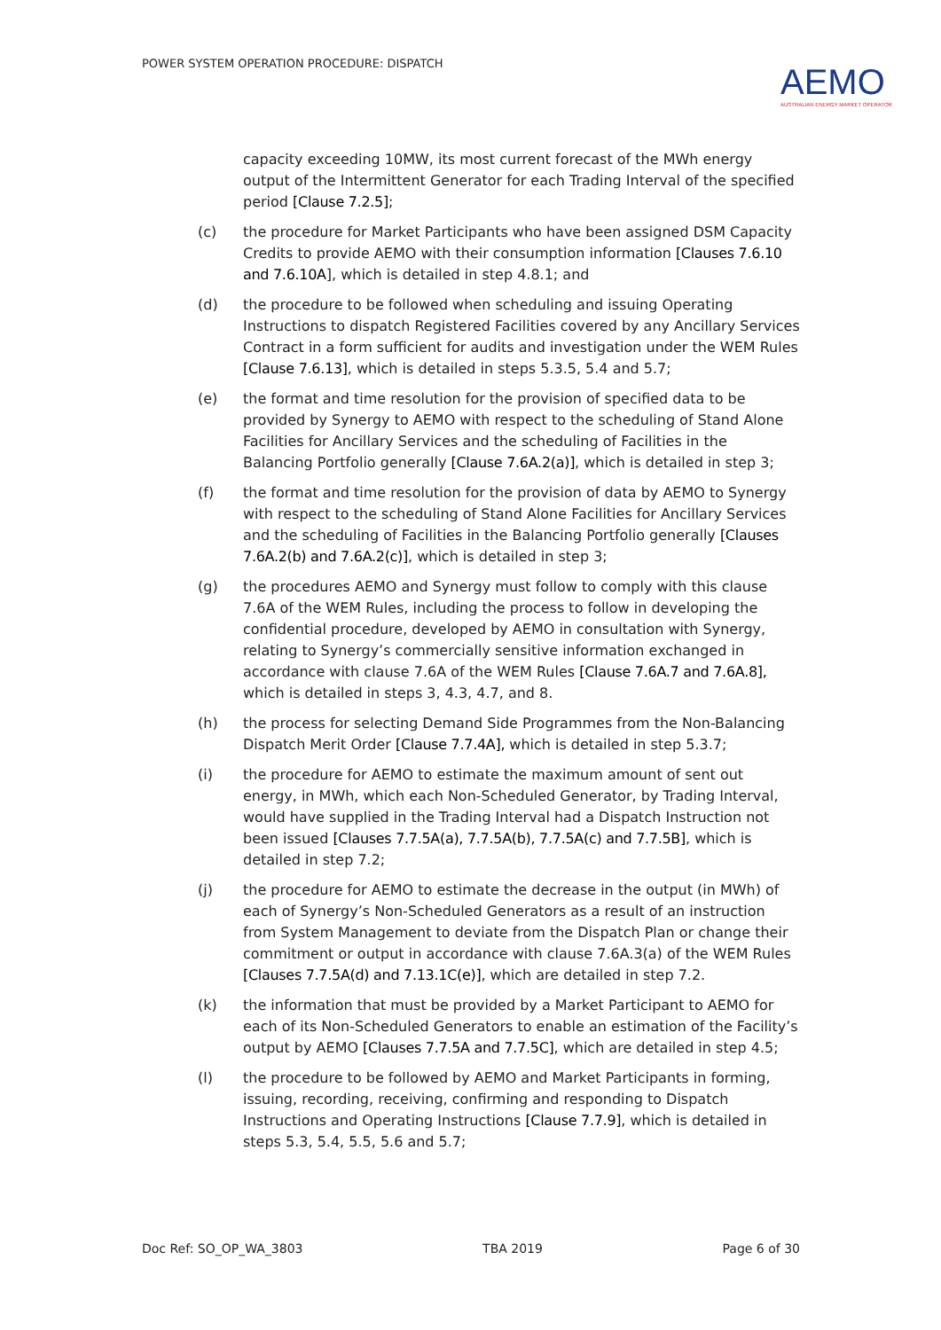POWER SYSTEM OPERATION PROCEDURE: DISPATCH
AEMO
AUSTRALIAN ENERGY MARKET OPERATOR
capacity exceeding 10MW, its most current forecast of the MWh energy output of the Intermittent Generator for each Trading Interval of the specified period [Clause 7.2.5];
(c) the procedure for Market Participants who have been assigned DSM Capacity Credits to provide AEMO with their consumption information [Clauses 7.6.10 and 7.6.10A], which is detailed in step 4.8.1; and
(d) the procedure to be followed when scheduling and issuing Operating Instructions to dispatch Registered Facilities covered by any Ancillary Services Contract in a form sufficient for audits and investigation under the WEM Rules [Clause 7.6.13], which is detailed in steps 5.3.5, 5.4 and 5.7;
(e) the format and time resolution for the provision of specified data to be provided by Synergy to AEMO with respect to the scheduling of Stand Alone Facilities for Ancillary Services and the scheduling of Facilities in the Balancing Portfolio generally [Clause 7.6A.2(a)], which is detailed in step 3;
(f) the format and time resolution for the provision of data by AEMO to Synergy with respect to the scheduling of Stand Alone Facilities for Ancillary Services and the scheduling of Facilities in the Balancing Portfolio generally [Clauses 7.6A.2(b) and 7.6A.2(c)], which is detailed in step 3;
(g) the procedures AEMO and Synergy must follow to comply with this clause 7.6A of the WEM Rules, including the process to follow in developing the confidential procedure, developed by AEMO in consultation with Synergy, relating to Synergy’s commercially sensitive information exchanged in accordance with clause 7.6A of the WEM Rules [Clause 7.6A.7 and 7.6A.8], which is detailed in steps 3, 4.3, 4.7, and 8.
(h) the process for selecting Demand Side Programmes from the Non-Balancing Dispatch Merit Order [Clause 7.7.4A], which is detailed in step 5.3.7;
(i) the procedure for AEMO to estimate the maximum amount of sent out energy, in MWh, which each Non-Scheduled Generator, by Trading Interval, would have supplied in the Trading Interval had a Dispatch Instruction not been issued [Clauses 7.7.5A(a), 7.7.5A(b), 7.7.5A(c) and 7.7.5B], which is detailed in step 7.2;
(j) the procedure for AEMO to estimate the decrease in the output (in MWh) of each of Synergy’s Non-Scheduled Generators as a result of an instruction from System Management to deviate from the Dispatch Plan or change their commitment or output in accordance with clause 7.6A.3(a) of the WEM Rules [Clauses 7.7.5A(d) and 7.13.1C(e)], which are detailed in step 7.2.
(k) the information that must be provided by a Market Participant to AEMO for each of its Non-Scheduled Generators to enable an estimation of the Facility’s output by AEMO [Clauses 7.7.5A and 7.7.5C], which are detailed in step 4.5;
(l) the procedure to be followed by AEMO and Market Participants in forming, issuing, recording, receiving, confirming and responding to Dispatch Instructions and Operating Instructions [Clause 7.7.9], which is detailed in steps 5.3, 5.4, 5.5, 5.6 and 5.7;
Doc Ref: SO_OP_WA_3803 TBA 2019 Page 6 of 30